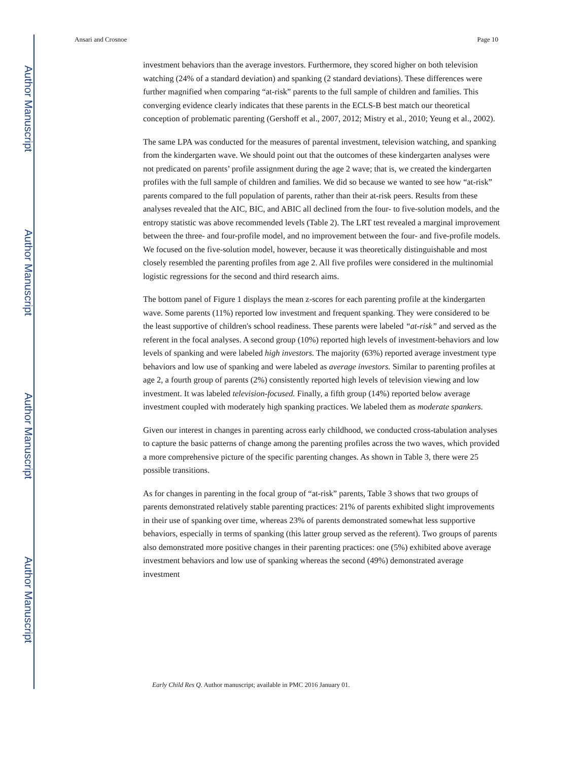Author Manuscript
Author Manuscript
Author Manuscript
Author Manuscript
Ansari and Crosnoe Page 10
investment behaviors than the average investors. Furthermore, they scored higher on both television watching (24% of a standard deviation) and spanking (2 standard deviations). These differences were further magnified when comparing “at-risk” parents to the full sample of children and families. This converging evidence clearly indicates that these parents in the ECLS-B best match our theoretical conception of problematic parenting (Gershoff et al., 2007, 2012; Mistry et al., 2010; Yeung et al., 2002).
The same LPA was conducted for the measures of parental investment, television watching, and spanking from the kindergarten wave. We should point out that the outcomes of these kindergarten analyses were not predicated on parents’ profile assignment during the age 2 wave; that is, we created the kindergarten profiles with the full sample of children and families. We did so because we wanted to see how “at-risk” parents compared to the full population of parents, rather than their at-risk peers. Results from these analyses revealed that the AIC, BIC, and ABIC all declined from the four- to five-solution models, and the entropy statistic was above recommended levels (Table 2). The LRT test revealed a marginal improvement between the three- and four-profile model, and no improvement between the four- and five-profile models. We focused on the five-solution model, however, because it was theoretically distinguishable and most closely resembled the parenting profiles from age 2. All five profiles were considered in the multinomial logistic regressions for the second and third research aims.
The bottom panel of Figure 1 displays the mean z-scores for each parenting profile at the kindergarten wave. Some parents (11%) reported low investment and frequent spanking. They were considered to be the least supportive of children's school readiness. These parents were labeled “at-risk” and served as the referent in the focal analyses. A second group (10%) reported high levels of investment-behaviors and low levels of spanking and were labeled high investors. The majority (63%) reported average investment type behaviors and low use of spanking and were labeled as average investors. Similar to parenting profiles at age 2, a fourth group of parents (2%) consistently reported high levels of television viewing and low investment. It was labeled television-focused. Finally, a fifth group (14%) reported below average investment coupled with moderately high spanking practices. We labeled them as moderate spankers.
Given our interest in changes in parenting across early childhood, we conducted cross-tabulation analyses to capture the basic patterns of change among the parenting profiles across the two waves, which provided a more comprehensive picture of the specific parenting changes. As shown in Table 3, there were 25 possible transitions.
As for changes in parenting in the focal group of “at-risk” parents, Table 3 shows that two groups of parents demonstrated relatively stable parenting practices: 21% of parents exhibited slight improvements in their use of spanking over time, whereas 23% of parents demonstrated somewhat less supportive behaviors, especially in terms of spanking (this latter group served as the referent). Two groups of parents also demonstrated more positive changes in their parenting practices: one (5%) exhibited above average investment behaviors and low use of spanking whereas the second (49%) demonstrated average investment
Early Child Res Q. Author manuscript; available in PMC 2016 January 01.